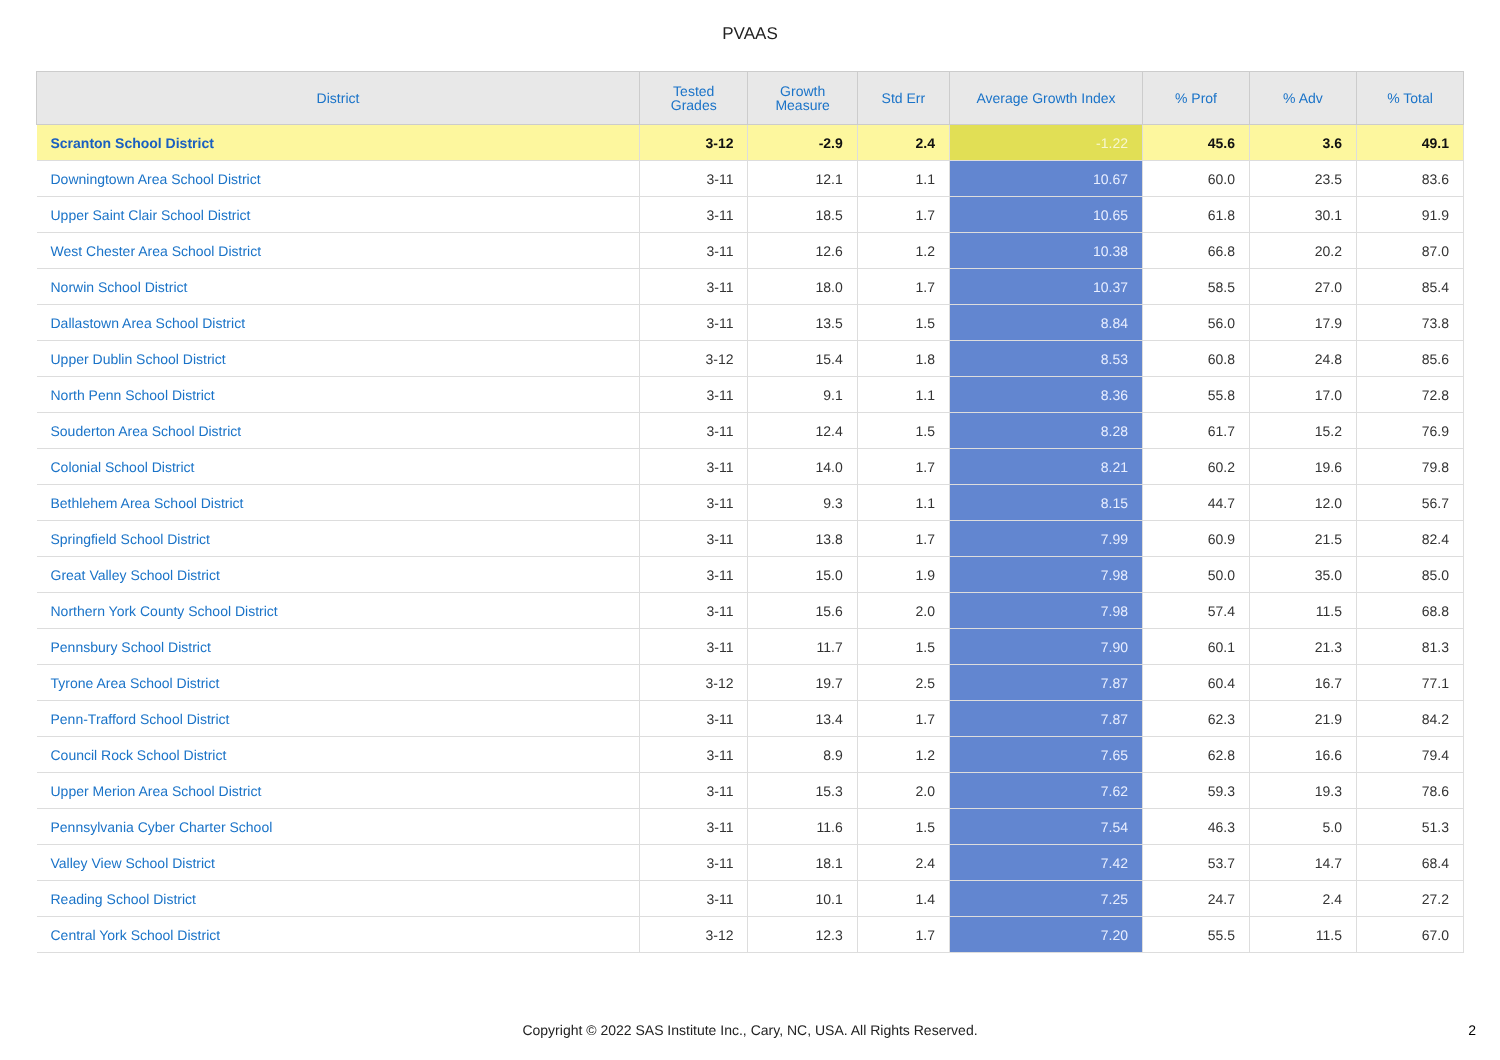PVAAS
| District | Tested Grades | Growth Measure | Std Err | Average Growth Index | % Prof | % Adv | % Total |
| --- | --- | --- | --- | --- | --- | --- | --- |
| Scranton School District | 3-12 | -2.9 | 2.4 | -1.22 | 45.6 | 3.6 | 49.1 |
| Downingtown Area School District | 3-11 | 12.1 | 1.1 | 10.67 | 60.0 | 23.5 | 83.6 |
| Upper Saint Clair School District | 3-11 | 18.5 | 1.7 | 10.65 | 61.8 | 30.1 | 91.9 |
| West Chester Area School District | 3-11 | 12.6 | 1.2 | 10.38 | 66.8 | 20.2 | 87.0 |
| Norwin School District | 3-11 | 18.0 | 1.7 | 10.37 | 58.5 | 27.0 | 85.4 |
| Dallastown Area School District | 3-11 | 13.5 | 1.5 | 8.84 | 56.0 | 17.9 | 73.8 |
| Upper Dublin School District | 3-12 | 15.4 | 1.8 | 8.53 | 60.8 | 24.8 | 85.6 |
| North Penn School District | 3-11 | 9.1 | 1.1 | 8.36 | 55.8 | 17.0 | 72.8 |
| Souderton Area School District | 3-11 | 12.4 | 1.5 | 8.28 | 61.7 | 15.2 | 76.9 |
| Colonial School District | 3-11 | 14.0 | 1.7 | 8.21 | 60.2 | 19.6 | 79.8 |
| Bethlehem Area School District | 3-11 | 9.3 | 1.1 | 8.15 | 44.7 | 12.0 | 56.7 |
| Springfield School District | 3-11 | 13.8 | 1.7 | 7.99 | 60.9 | 21.5 | 82.4 |
| Great Valley School District | 3-11 | 15.0 | 1.9 | 7.98 | 50.0 | 35.0 | 85.0 |
| Northern York County School District | 3-11 | 15.6 | 2.0 | 7.98 | 57.4 | 11.5 | 68.8 |
| Pennsbury School District | 3-11 | 11.7 | 1.5 | 7.90 | 60.1 | 21.3 | 81.3 |
| Tyrone Area School District | 3-12 | 19.7 | 2.5 | 7.87 | 60.4 | 16.7 | 77.1 |
| Penn-Trafford School District | 3-11 | 13.4 | 1.7 | 7.87 | 62.3 | 21.9 | 84.2 |
| Council Rock School District | 3-11 | 8.9 | 1.2 | 7.65 | 62.8 | 16.6 | 79.4 |
| Upper Merion Area School District | 3-11 | 15.3 | 2.0 | 7.62 | 59.3 | 19.3 | 78.6 |
| Pennsylvania Cyber Charter School | 3-11 | 11.6 | 1.5 | 7.54 | 46.3 | 5.0 | 51.3 |
| Valley View School District | 3-11 | 18.1 | 2.4 | 7.42 | 53.7 | 14.7 | 68.4 |
| Reading School District | 3-11 | 10.1 | 1.4 | 7.25 | 24.7 | 2.4 | 27.2 |
| Central York School District | 3-12 | 12.3 | 1.7 | 7.20 | 55.5 | 11.5 | 67.0 |
Copyright © 2022 SAS Institute Inc., Cary, NC, USA. All Rights Reserved.
2